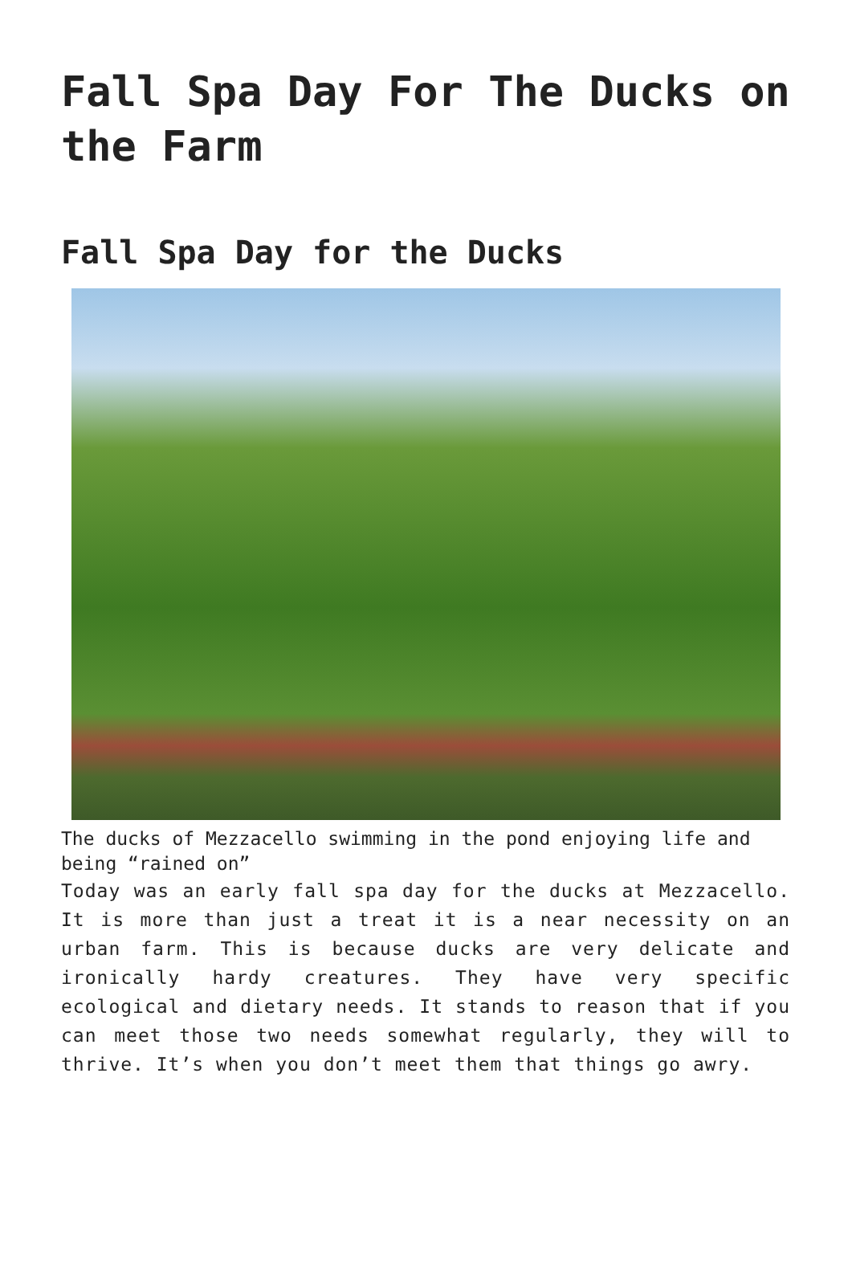Fall Spa Day For The Ducks on the Farm
Fall Spa Day for the Ducks
The ducks of Mezzacello swimming in the pond enjoying life and being “rained on”
Today was an early fall spa day for the ducks at Mezzacello. It is more than just a treat it is a near necessity on an urban farm. This is because ducks are very delicate and ironically hardy creatures. They have very specific ecological and dietary needs. It stands to reason that if you can meet those two needs somewhat regularly, they will to thrive. It’s when you don’t meet them that things go awry.